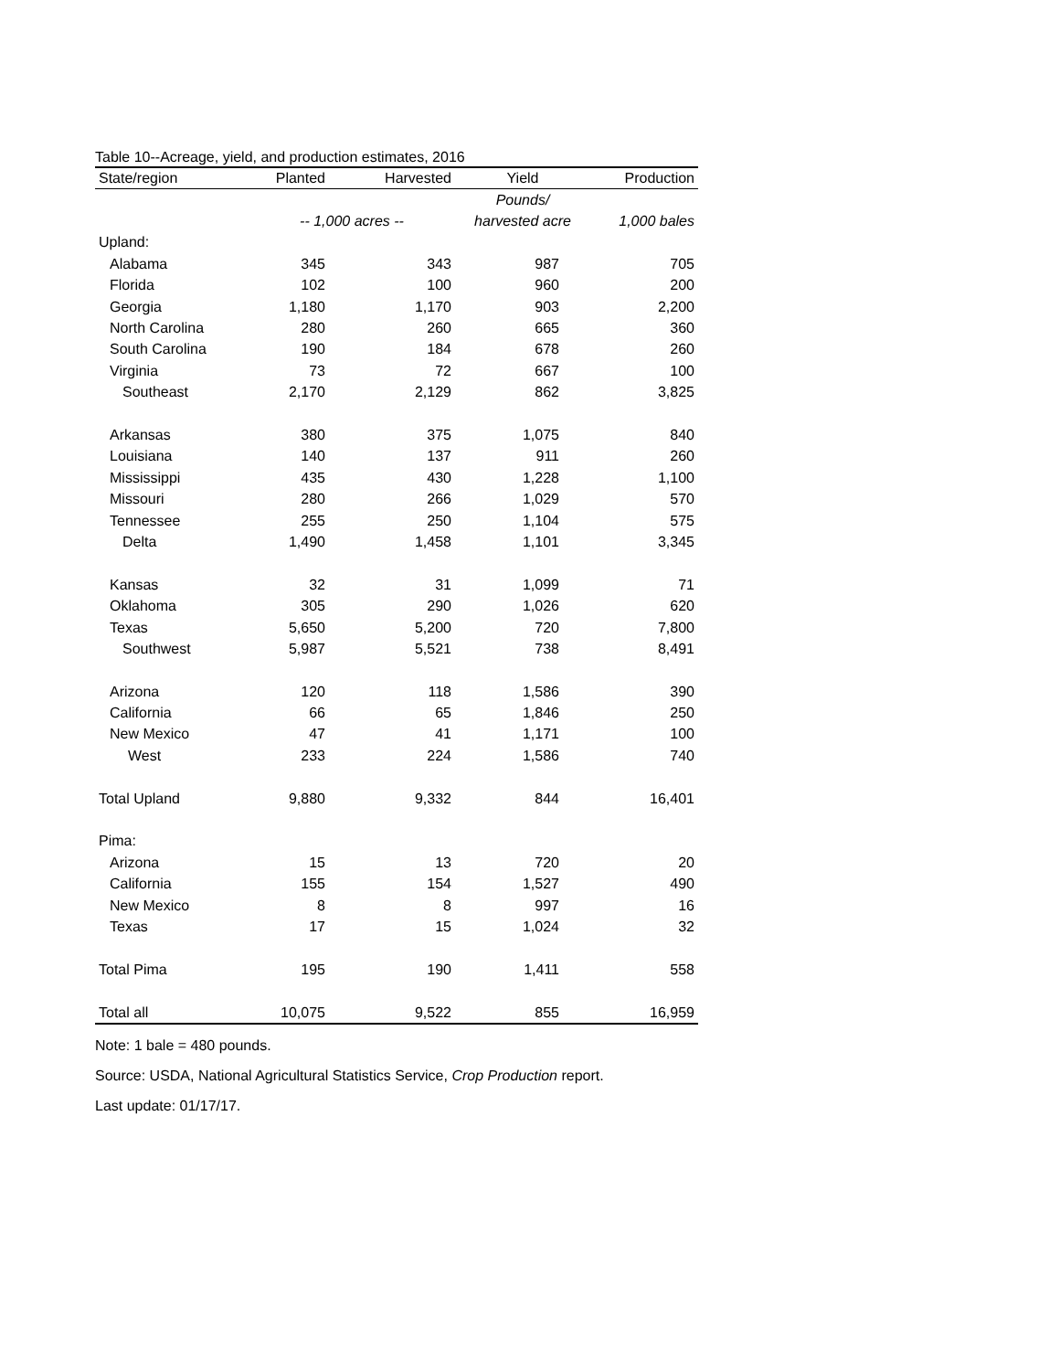Table 10--Acreage, yield, and production estimates, 2016
| State/region | Planted | Harvested | Yield | Production |
| --- | --- | --- | --- | --- |
| | | | Pounds/ | |
| | -- 1,000 acres -- | | harvested acre | 1,000 bales |
| Upland: | | | | |
| Alabama | 345 | 343 | 987 | 705 |
| Florida | 102 | 100 | 960 | 200 |
| Georgia | 1,180 | 1,170 | 903 | 2,200 |
| North Carolina | 280 | 260 | 665 | 360 |
| South Carolina | 190 | 184 | 678 | 260 |
| Virginia | 73 | 72 | 667 | 100 |
| Southeast | 2,170 | 2,129 | 862 | 3,825 |
| Arkansas | 380 | 375 | 1,075 | 840 |
| Louisiana | 140 | 137 | 911 | 260 |
| Mississippi | 435 | 430 | 1,228 | 1,100 |
| Missouri | 280 | 266 | 1,029 | 570 |
| Tennessee | 255 | 250 | 1,104 | 575 |
| Delta | 1,490 | 1,458 | 1,101 | 3,345 |
| Kansas | 32 | 31 | 1,099 | 71 |
| Oklahoma | 305 | 290 | 1,026 | 620 |
| Texas | 5,650 | 5,200 | 720 | 7,800 |
| Southwest | 5,987 | 5,521 | 738 | 8,491 |
| Arizona | 120 | 118 | 1,586 | 390 |
| California | 66 | 65 | 1,846 | 250 |
| New Mexico | 47 | 41 | 1,171 | 100 |
| West | 233 | 224 | 1,586 | 740 |
| Total Upland | 9,880 | 9,332 | 844 | 16,401 |
| Pima: | | | | |
| Arizona | 15 | 13 | 720 | 20 |
| California | 155 | 154 | 1,527 | 490 |
| New Mexico | 8 | 8 | 997 | 16 |
| Texas | 17 | 15 | 1,024 | 32 |
| Total Pima | 195 | 190 | 1,411 | 558 |
| Total all | 10,075 | 9,522 | 855 | 16,959 |
Note: 1 bale = 480 pounds.
Source: USDA, National Agricultural Statistics Service, Crop Production report.
Last update: 01/17/17.